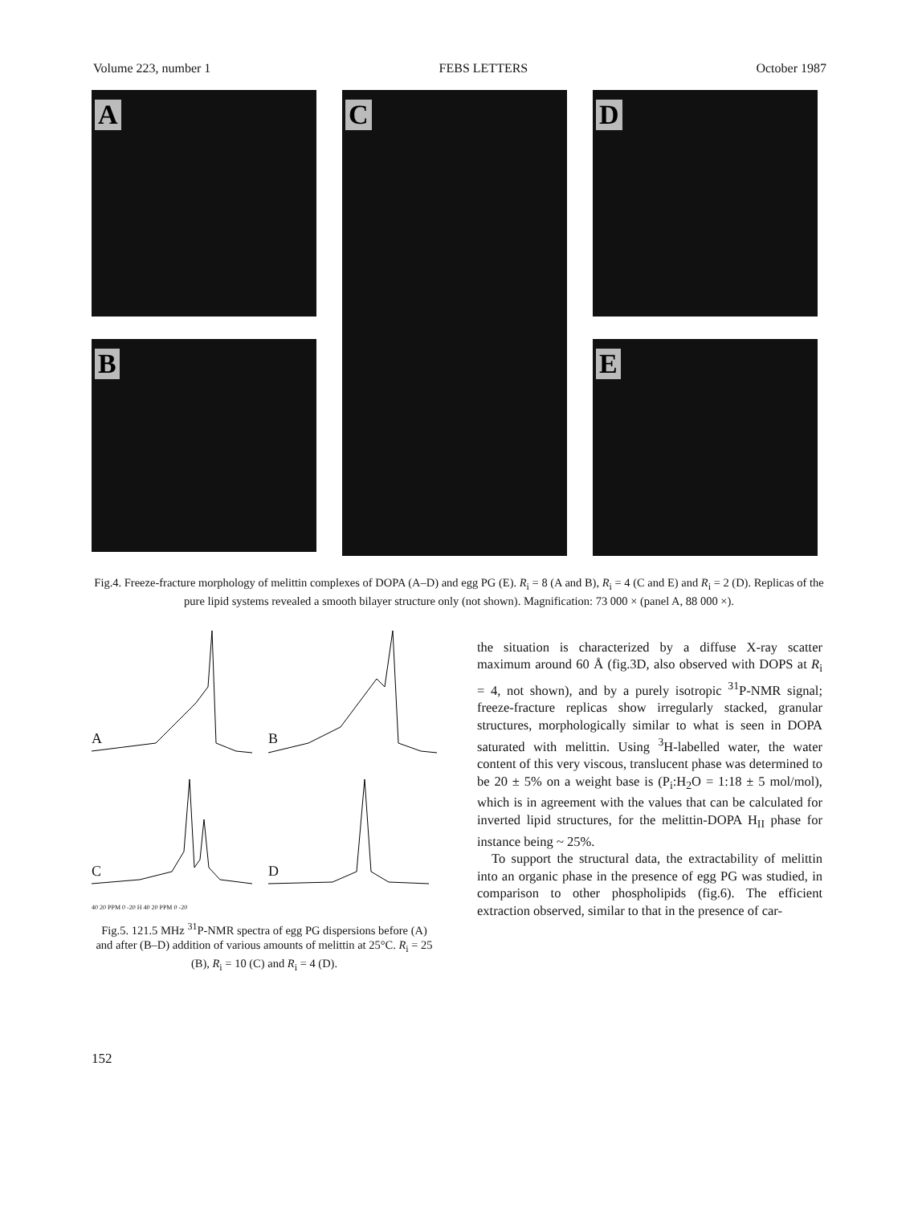Volume 223, number 1 FEBS LETTERS October 1987
A
B
C
D
E
Fig.4. Freeze-fracture morphology of melittin complexes of DOPA (A–D) and egg PG (E). R<sub>i</sub> = 8 (A and B), R<sub>i</sub> = 4 (C and E) and R<sub>i</sub> = 2 (D). Replicas of the pure lipid systems revealed a smooth bilayer structure only (not shown). Magnification: 73 000 × (panel A, 88 000 ×).
A
B
C
D
40 20 PPM 0 -20 H 40 20 PPM 0 -20
Fig.5. 121.5 MHz <sup>31</sup>P-NMR spectra of egg PG dispersions before (A) and after (B–D) addition of various amounts of melittin at 25°C. R<sub>i</sub> = 25 (B), R<sub>i</sub> = 10 (C) and R<sub>i</sub> = 4 (D).
the situation is characterized by a diffuse X-ray scatter maximum around 60 Å (fig.3D, also observed with DOPS at R<sub>i</sub> = 4, not shown), and by a purely isotropic <sup>31</sup>P-NMR signal; freeze-fracture replicas show irregularly stacked, granular structures, morphologically similar to what is seen in DOPA saturated with melittin. Using <sup>3</sup>H-labelled water, the water content of this very viscous, translucent phase was determined to be 20 ± 5% on a weight base is (P<sub>i</sub>:H<sub>2</sub>O = 1:18 ± 5 mol/mol), which is in agreement with the values that can be calculated for inverted lipid structures, for the melittin-DOPA H<sub>II</sub> phase for instance being ~ 25%.
To support the structural data, the extractability of melittin into an organic phase in the presence of egg PG was studied, in comparison to other phospholipids (fig.6). The efficient extraction observed, similar to that in the presence of car-
152